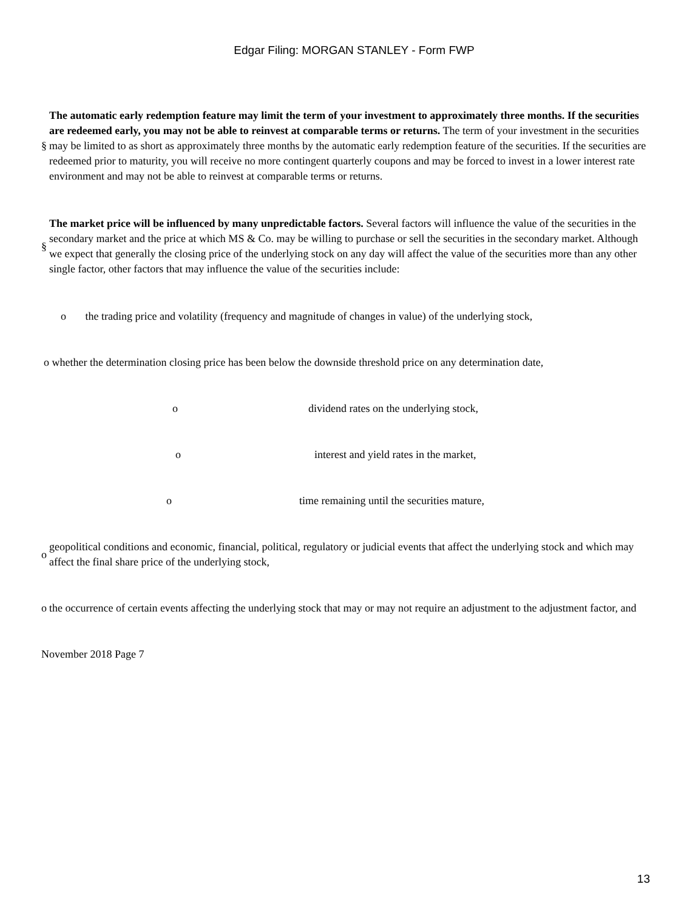Edgar Filing: MORGAN STANLEY - Form FWP
§ The automatic early redemption feature may limit the term of your investment to approximately three months. If the securities are redeemed early, you may not be able to reinvest at comparable terms or returns. The term of your investment in the securities may be limited to as short as approximately three months by the automatic early redemption feature of the securities. If the securities are redeemed prior to maturity, you will receive no more contingent quarterly coupons and may be forced to invest in a lower interest rate environment and may not be able to reinvest at comparable terms or returns.
§ The market price will be influenced by many unpredictable factors. Several factors will influence the value of the securities in the secondary market and the price at which MS & Co. may be willing to purchase or sell the securities in the secondary market. Although we expect that generally the closing price of the underlying stock on any day will affect the value of the securities more than any other single factor, other factors that may influence the value of the securities include:
o the trading price and volatility (frequency and magnitude of changes in value) of the underlying stock,
o whether the determination closing price has been below the downside threshold price on any determination date,
o dividend rates on the underlying stock,
o interest and yield rates in the market,
o time remaining until the securities mature,
o geopolitical conditions and economic, financial, political, regulatory or judicial events that affect the underlying stock and which may affect the final share price of the underlying stock,
o the occurrence of certain events affecting the underlying stock that may or may not require an adjustment to the adjustment factor, and
November 2018 Page 7
13